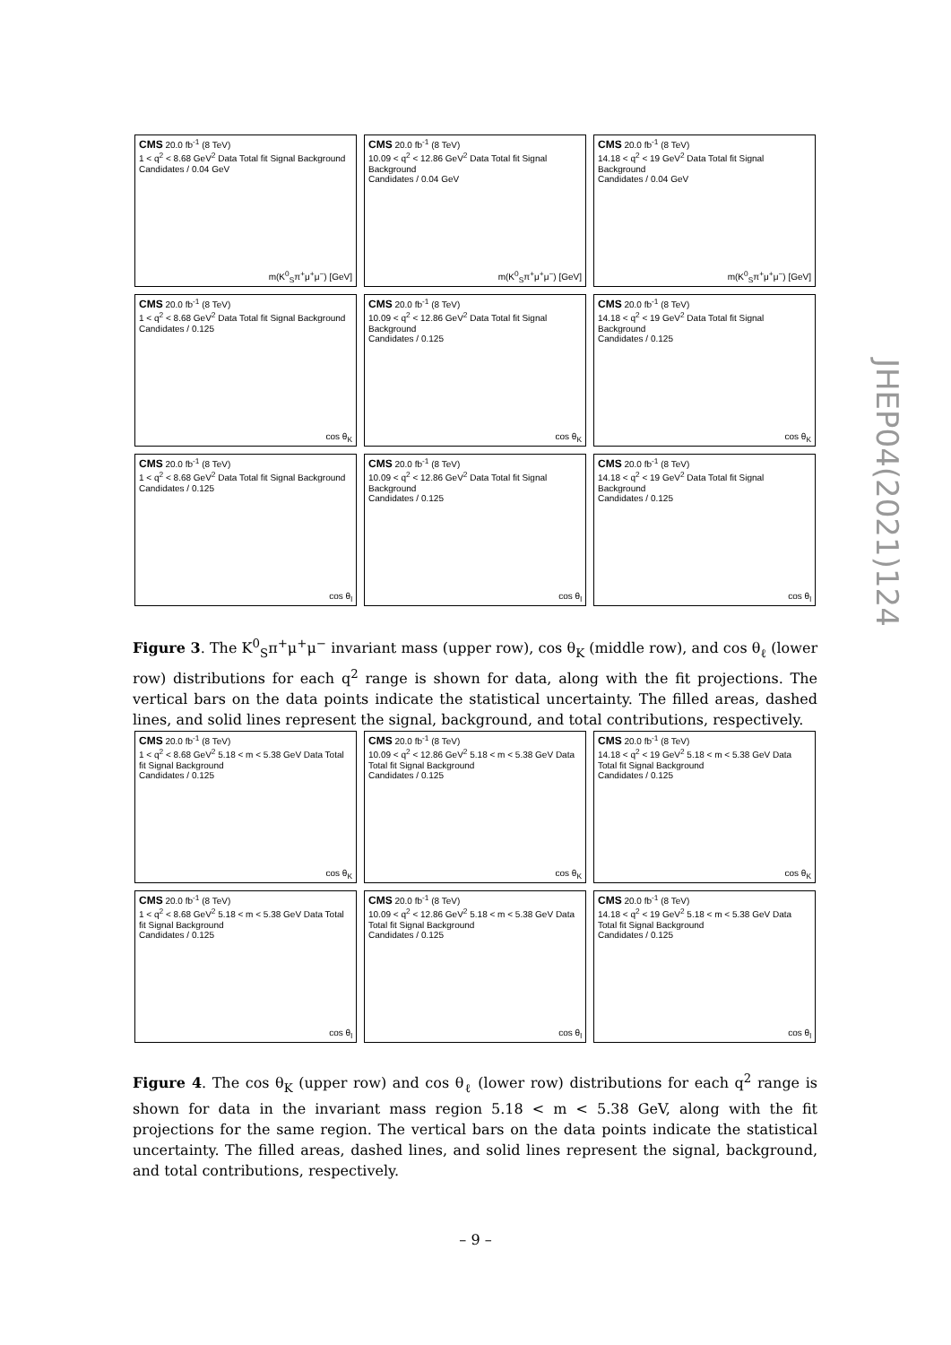CMS 20.0 fb<sup>-1</sup> (8 TeV)
1 < q<sup>2</sup> < 8.68 GeV<sup>2</sup> Data Total fit Signal Background
Candidates / 0.04 GeV
m(K<sup>0</sup><sub>S</sub>π<sup>+</sup>μ<sup>+</sup>μ<sup>−</sup>) [GeV]
CMS 20.0 fb<sup>-1</sup> (8 TeV)
10.09 < q<sup>2</sup> < 12.86 GeV<sup>2</sup> Data Total fit Signal Background
Candidates / 0.04 GeV
m(K<sup>0</sup><sub>S</sub>π<sup>+</sup>μ<sup>+</sup>μ<sup>−</sup>) [GeV]
CMS 20.0 fb<sup>-1</sup> (8 TeV)
14.18 < q<sup>2</sup> < 19 GeV<sup>2</sup> Data Total fit Signal Background
Candidates / 0.04 GeV
m(K<sup>0</sup><sub>S</sub>π<sup>+</sup>μ<sup>+</sup>μ<sup>−</sup>) [GeV]
CMS 20.0 fb<sup>-1</sup> (8 TeV)
1 < q<sup>2</sup> < 8.68 GeV<sup>2</sup> Data Total fit Signal Background
Candidates / 0.125
cos θ<sub>K</sub>
CMS 20.0 fb<sup>-1</sup> (8 TeV)
10.09 < q<sup>2</sup> < 12.86 GeV<sup>2</sup> Data Total fit Signal Background
Candidates / 0.125
cos θ<sub>K</sub>
CMS 20.0 fb<sup>-1</sup> (8 TeV)
14.18 < q<sup>2</sup> < 19 GeV<sup>2</sup> Data Total fit Signal Background
Candidates / 0.125
cos θ<sub>K</sub>
CMS 20.0 fb<sup>-1</sup> (8 TeV)
1 < q<sup>2</sup> < 8.68 GeV<sup>2</sup> Data Total fit Signal Background
Candidates / 0.125
cos θ<sub>l</sub>
CMS 20.0 fb<sup>-1</sup> (8 TeV)
10.09 < q<sup>2</sup> < 12.86 GeV<sup>2</sup> Data Total fit Signal Background
Candidates / 0.125
cos θ<sub>l</sub>
CMS 20.0 fb<sup>-1</sup> (8 TeV)
14.18 < q<sup>2</sup> < 19 GeV<sup>2</sup> Data Total fit Signal Background
Candidates / 0.125
cos θ<sub>l</sub>
Figure 3. The K<sup>0</sup><sub>S</sub>π<sup>+</sup>μ<sup>+</sup>μ<sup>−</sup> invariant mass (upper row), cos θ<sub>K</sub> (middle row), and cos θ<sub>ℓ</sub> (lower row) distributions for each q<sup>2</sup> range is shown for data, along with the fit projections. The vertical bars on the data points indicate the statistical uncertainty. The filled areas, dashed lines, and solid lines represent the signal, background, and total contributions, respectively.
CMS 20.0 fb<sup>-1</sup> (8 TeV)
1 < q<sup>2</sup> < 8.68 GeV<sup>2</sup> 5.18 < m < 5.38 GeV Data Total fit Signal Background
Candidates / 0.125
cos θ<sub>K</sub>
CMS 20.0 fb<sup>-1</sup> (8 TeV)
10.09 < q<sup>2</sup> < 12.86 GeV<sup>2</sup> 5.18 < m < 5.38 GeV Data Total fit Signal Background
Candidates / 0.125
cos θ<sub>K</sub>
CMS 20.0 fb<sup>-1</sup> (8 TeV)
14.18 < q<sup>2</sup> < 19 GeV<sup>2</sup> 5.18 < m < 5.38 GeV Data Total fit Signal Background
Candidates / 0.125
cos θ<sub>K</sub>
CMS 20.0 fb<sup>-1</sup> (8 TeV)
1 < q<sup>2</sup> < 8.68 GeV<sup>2</sup> 5.18 < m < 5.38 GeV Data Total fit Signal Background
Candidates / 0.125
cos θ<sub>l</sub>
CMS 20.0 fb<sup>-1</sup> (8 TeV)
10.09 < q<sup>2</sup> < 12.86 GeV<sup>2</sup> 5.18 < m < 5.38 GeV Data Total fit Signal Background
Candidates / 0.125
cos θ<sub>l</sub>
CMS 20.0 fb<sup>-1</sup> (8 TeV)
14.18 < q<sup>2</sup> < 19 GeV<sup>2</sup> 5.18 < m < 5.38 GeV Data Total fit Signal Background
Candidates / 0.125
cos θ<sub>l</sub>
Figure 4. The cos θ<sub>K</sub> (upper row) and cos θ<sub>ℓ</sub> (lower row) distributions for each q<sup>2</sup> range is shown for data in the invariant mass region 5.18 < m < 5.38 GeV, along with the fit projections for the same region. The vertical bars on the data points indicate the statistical uncertainty. The filled areas, dashed lines, and solid lines represent the signal, background, and total contributions, respectively.
JHEP04(2021)124
– 9 –